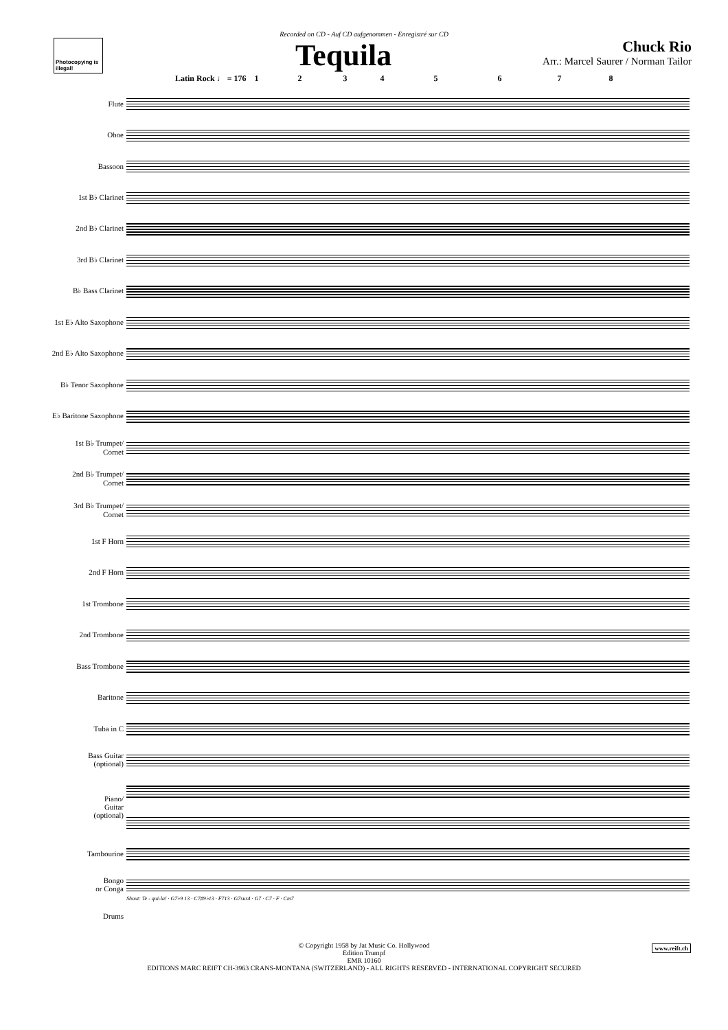Recorded on CD - Auf CD aufgenommen - Enregistré sur CD
Photocopying is illegal!
Tequila
Chuck Rio
Arr.: Marcel Saurer / Norman Tailor
Latin Rock ♩ = 176 1 2 3 4 5 6 7 8
Flute
Oboe
Bassoon
1st B♭ Clarinet
2nd B♭ Clarinet
3rd B♭ Clarinet
B♭ Bass Clarinet
1st E♭ Alto Saxophone
2nd E♭ Alto Saxophone
B♭ Tenor Saxophone
E♭ Baritone Saxophone
1st B♭ Trumpet/
Cornet
2nd B♭ Trumpet/
Cornet
3rd B♭ Trumpet/
Cornet
1st F Horn
2nd F Horn
1st Trombone
2nd Trombone
Bass Trombone
Baritone
Tuba in C
Bass Guitar
(optional)
Piano/
Guitar
(optional)
Tambourine
Bongo
or Conga
Drums
Shout: Te - qui-la! · G7♭9 13 · C7♯9♭13 · F713 · G7sus4 · G7 · C7 · F · Cm7
© Copyright 1958 by Jat Music Co. Hollywood
Edition Trumpf
EMR 10160
EDITIONS MARC REIFT CH-3963 CRANS-MONTANA (SWITZERLAND) - ALL RIGHTS RESERVED - INTERNATIONAL COPYRIGHT SECURED
www.reift.ch